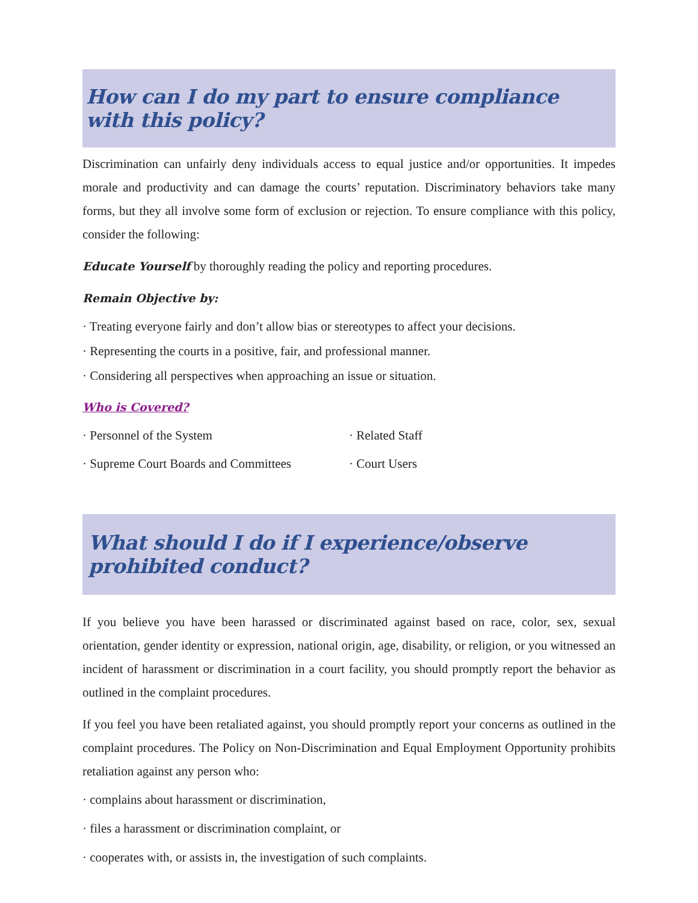How can I do my part to ensure compliance with this policy?
Discrimination can unfairly deny individuals access to equal justice and/or opportunities. It impedes morale and productivity and can damage the courts’ reputation. Discriminatory behaviors take many forms, but they all involve some form of exclusion or rejection. To ensure compliance with this policy, consider the following:
Educate Yourself by thoroughly reading the policy and reporting procedures.
Remain Objective by:
· Treating everyone fairly and don’t allow bias or stereotypes to affect your decisions.
· Representing the courts in a positive, fair, and professional manner.
· Considering all perspectives when approaching an issue or situation.
Who is Covered?
· Personnel of the System · Related Staff
· Supreme Court Boards and Committees · Court Users
What should I do if I experience/observe prohibited conduct?
If you believe you have been harassed or discriminated against based on race, color, sex, sexual orientation, gender identity or expression, national origin, age, disability, or religion, or you witnessed an incident of harassment or discrimination in a court facility, you should promptly report the behavior as outlined in the complaint procedures.
If you feel you have been retaliated against, you should promptly report your concerns as outlined in the complaint procedures. The Policy on Non-Discrimination and Equal Employment Opportunity prohibits retaliation against any person who:
· complains about harassment or discrimination,
· files a harassment or discrimination complaint, or
· cooperates with, or assists in, the investigation of such complaints.